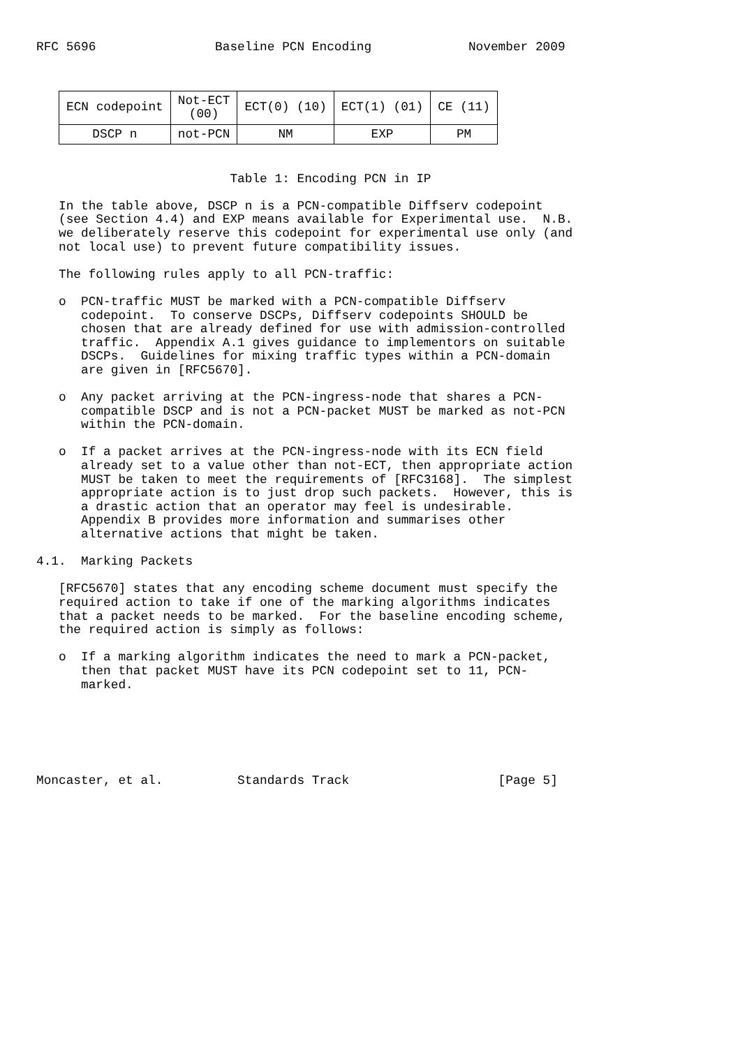RFC 5696 Baseline PCN Encoding November 2009
| ECN codepoint | Not-ECT (00) | ECT(0) (10) | ECT(1) (01) | CE (11) |
| --- | --- | --- | --- | --- |
| DSCP n | not-PCN | NM | EXP | PM |
Table 1: Encoding PCN in IP In the table above, DSCP n is a PCN-compatible Diffserv codepoint (see Section 4.4) and EXP means available for Experimental use. N.B. we deliberately reserve this codepoint for experimental use only (and not local use) to prevent future compatibility issues. The following rules apply to all PCN-traffic: o PCN-traffic MUST be marked with a PCN-compatible Diffserv codepoint. To conserve DSCPs, Diffserv codepoints SHOULD be chosen that are already defined for use with admission-controlled traffic. Appendix A.1 gives guidance to implementors on suitable DSCPs. Guidelines for mixing traffic types within a PCN-domain are given in [RFC5670]. o Any packet arriving at the PCN-ingress-node that shares a PCN- compatible DSCP and is not a PCN-packet MUST be marked as not-PCN within the PCN-domain. o If a packet arrives at the PCN-ingress-node with its ECN field already set to a value other than not-ECT, then appropriate action MUST be taken to meet the requirements of [RFC3168]. The simplest appropriate action is to just drop such packets. However, this is a drastic action that an operator may feel is undesirable. Appendix B provides more information and summarises other alternative actions that might be taken. 4.1. Marking Packets [RFC5670] states that any encoding scheme document must specify the required action to take if one of the marking algorithms indicates that a packet needs to be marked. For the baseline encoding scheme, the required action is simply as follows: o If a marking algorithm indicates the need to mark a PCN-packet, then that packet MUST have its PCN codepoint set to 11, PCN- marked. Moncaster, et al. Standards Track [Page 5]